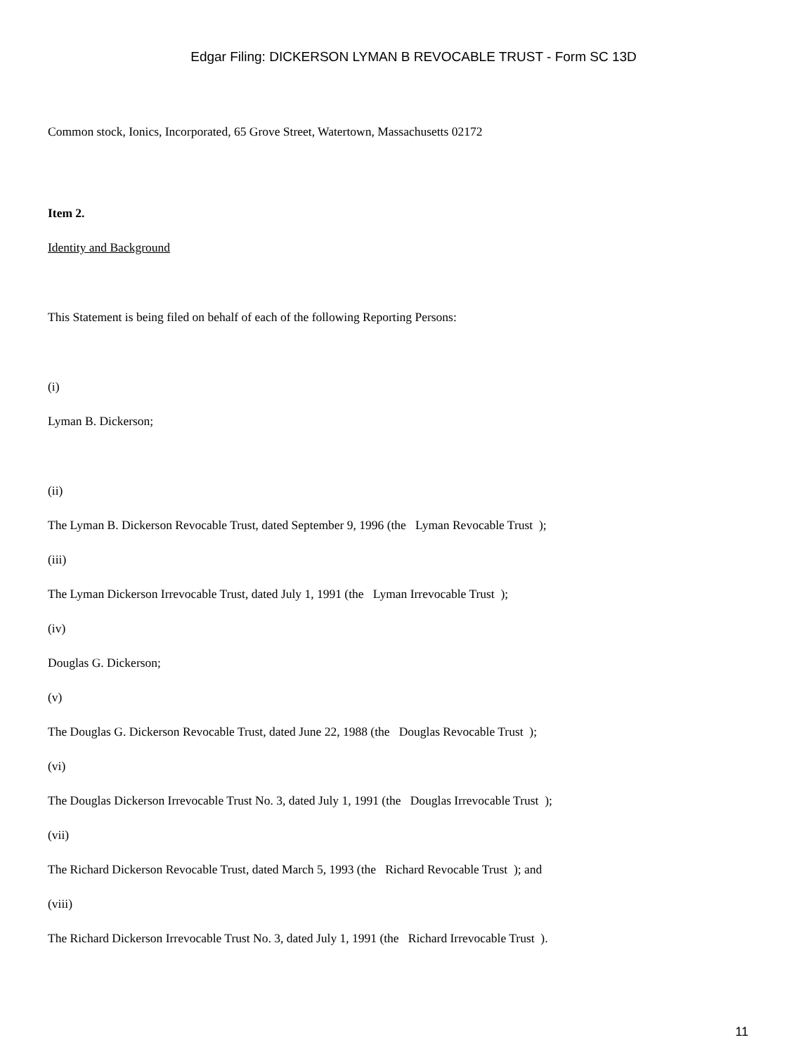Edgar Filing: DICKERSON LYMAN B REVOCABLE TRUST - Form SC 13D
Common stock, Ionics, Incorporated, 65 Grove Street, Watertown, Massachusetts 02172
Item 2.
Identity and Background
This Statement is being filed on behalf of each of the following Reporting Persons:
(i)
Lyman B. Dickerson;
(ii)
The Lyman B. Dickerson Revocable Trust, dated September 9, 1996 (the Lyman Revocable Trust );
(iii)
The Lyman Dickerson Irrevocable Trust, dated July 1, 1991 (the Lyman Irrevocable Trust );
(iv)
Douglas G. Dickerson;
(v)
The Douglas G. Dickerson Revocable Trust, dated June 22, 1988 (the Douglas Revocable Trust );
(vi)
The Douglas Dickerson Irrevocable Trust No. 3, dated July 1, 1991 (the Douglas Irrevocable Trust );
(vii)
The Richard Dickerson Revocable Trust, dated March 5, 1993 (the Richard Revocable Trust ); and
(viii)
The Richard Dickerson Irrevocable Trust No. 3, dated July 1, 1991 (the Richard Irrevocable Trust ).
11